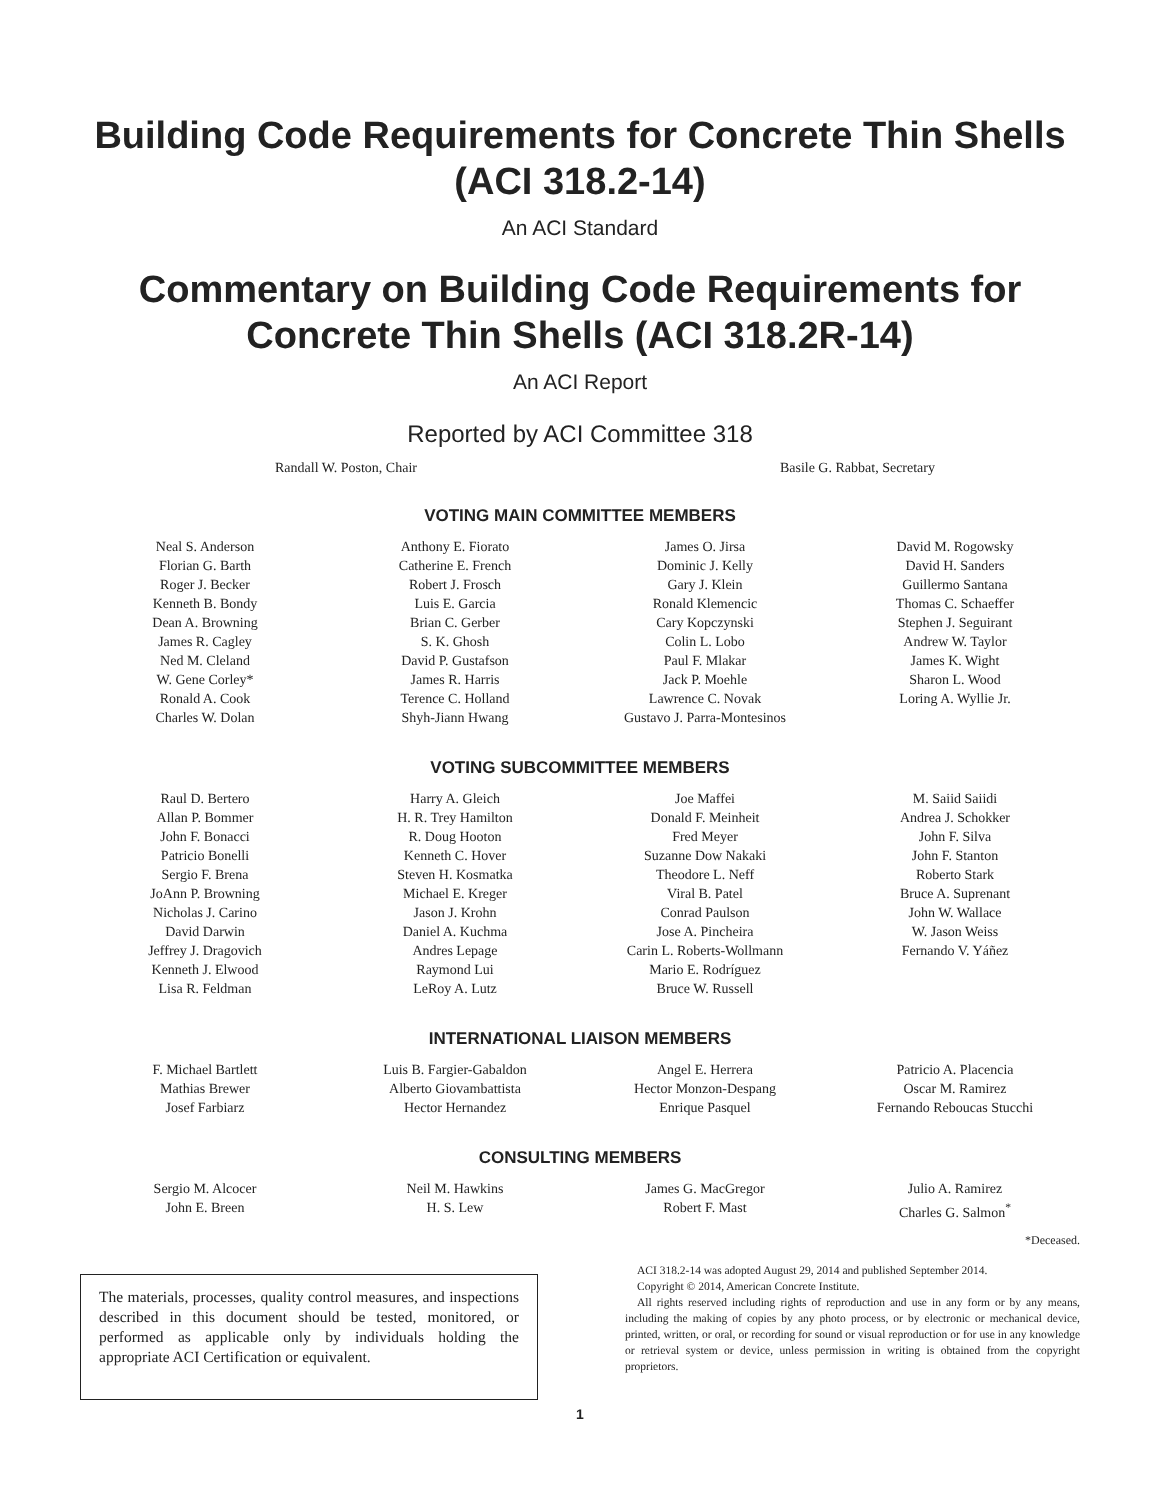Building Code Requirements for Concrete Thin Shells (ACI 318.2-14)
An ACI Standard
Commentary on Building Code Requirements for Concrete Thin Shells (ACI 318.2R-14)
An ACI Report
Reported by ACI Committee 318
Randall W. Poston, Chair Basile G. Rabbat, Secretary
VOTING MAIN COMMITTEE MEMBERS
| Neal S. Anderson Florian G. Barth Roger J. Becker Kenneth B. Bondy Dean A. Browning James R. Cagley Ned M. Cleland W. Gene Corley* Ronald A. Cook Charles W. Dolan | Anthony E. Fiorato Catherine E. French Robert J. Frosch Luis E. Garcia Brian C. Gerber S. K. Ghosh David P. Gustafson James R. Harris Terence C. Holland Shyh-Jiann Hwang | James O. Jirsa Dominic J. Kelly Gary J. Klein Ronald Klemencic Cary Kopczynski Colin L. Lobo Paul F. Mlakar Jack P. Moehle Lawrence C. Novak Gustavo J. Parra-Montesinos | David M. Rogowsky David H. Sanders Guillermo Santana Thomas C. Schaeffer Stephen J. Seguirant Andrew W. Taylor James K. Wight Sharon L. Wood Loring A. Wyllie Jr. |
VOTING SUBCOMMITTEE MEMBERS
| Raul D. Bertero Allan P. Bommer John F. Bonacci Patricio Bonelli Sergio F. Brena JoAnn P. Browning Nicholas J. Carino David Darwin Jeffrey J. Dragovich Kenneth J. Elwood Lisa R. Feldman | Harry A. Gleich H. R. Trey Hamilton R. Doug Hooton Kenneth C. Hover Steven H. Kosmatka Michael E. Kreger Jason J. Krohn Daniel A. Kuchma Andres Lepage Raymond Lui LeRoy A. Lutz | Joe Maffei Donald F. Meinheit Fred Meyer Suzanne Dow Nakaki Theodore L. Neff Viral B. Patel Conrad Paulson Jose A. Pincheira Carin L. Roberts-Wollmann Mario E. Rodríguez Bruce W. Russell | M. Saiid Saiidi Andrea J. Schokker John F. Silva John F. Stanton Roberto Stark Bruce A. Suprenant John W. Wallace W. Jason Weiss Fernando V. Yáñez |
INTERNATIONAL LIAISON MEMBERS
| F. Michael Bartlett Mathias Brewer Josef Farbiarz | Luis B. Fargier-Gabaldon Alberto Giovambattista Hector Hernandez | Angel E. Herrera Hector Monzon-Despang Enrique Pasquel | Patricio A. Placencia Oscar M. Ramirez Fernando Reboucas Stucchi |
CONSULTING MEMBERS
| Sergio M. Alcocer John E. Breen | Neil M. Hawkins H. S. Lew | James G. MacGregor Robert F. Mast | Julio A. Ramirez Charles G. Salmon<sup>*</sup> |
*Deceased.
The materials, processes, quality control measures, and inspections described in this document should be tested, monitored, or performed as applicable only by individuals holding the appropriate ACI Certification or equivalent.
ACI 318.2-14 was adopted August 29, 2014 and published September 2014.
Copyright © 2014, American Concrete Institute.
All rights reserved including rights of reproduction and use in any form or by any means, including the making of copies by any photo process, or by electronic or mechanical device, printed, written, or oral, or recording for sound or visual reproduction or for use in any knowledge or retrieval system or device, unless permission in writing is obtained from the copyright proprietors.
1